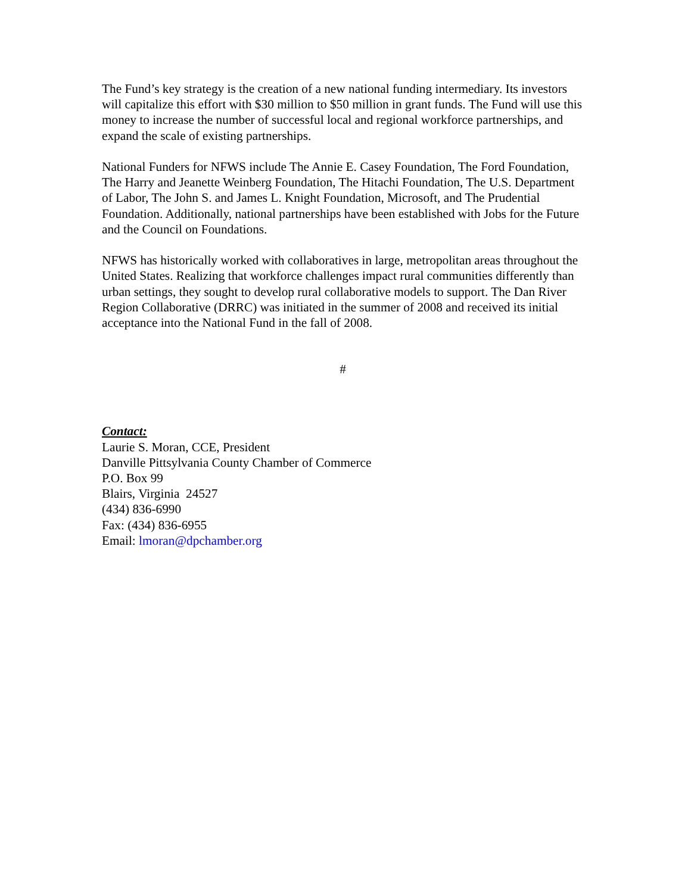The Fund’s key strategy is the creation of a new national funding intermediary. Its investors will capitalize this effort with $30 million to $50 million in grant funds. The Fund will use this money to increase the number of successful local and regional workforce partnerships, and expand the scale of existing partnerships.
National Funders for NFWS include The Annie E. Casey Foundation, The Ford Foundation, The Harry and Jeanette Weinberg Foundation, The Hitachi Foundation, The U.S. Department of Labor, The John S. and James L. Knight Foundation, Microsoft, and The Prudential Foundation. Additionally, national partnerships have been established with Jobs for the Future and the Council on Foundations.
NFWS has historically worked with collaboratives in large, metropolitan areas throughout the United States. Realizing that workforce challenges impact rural communities differently than urban settings, they sought to develop rural collaborative models to support. The Dan River Region Collaborative (DRRC) was initiated in the summer of 2008 and received its initial acceptance into the National Fund in the fall of 2008.
#
Contact:
Laurie S. Moran, CCE, President
Danville Pittsylvania County Chamber of Commerce
P.O. Box 99
Blairs, Virginia 24527
(434) 836-6990
Fax: (434) 836-6955
Email: lmoran@dpchamber.org